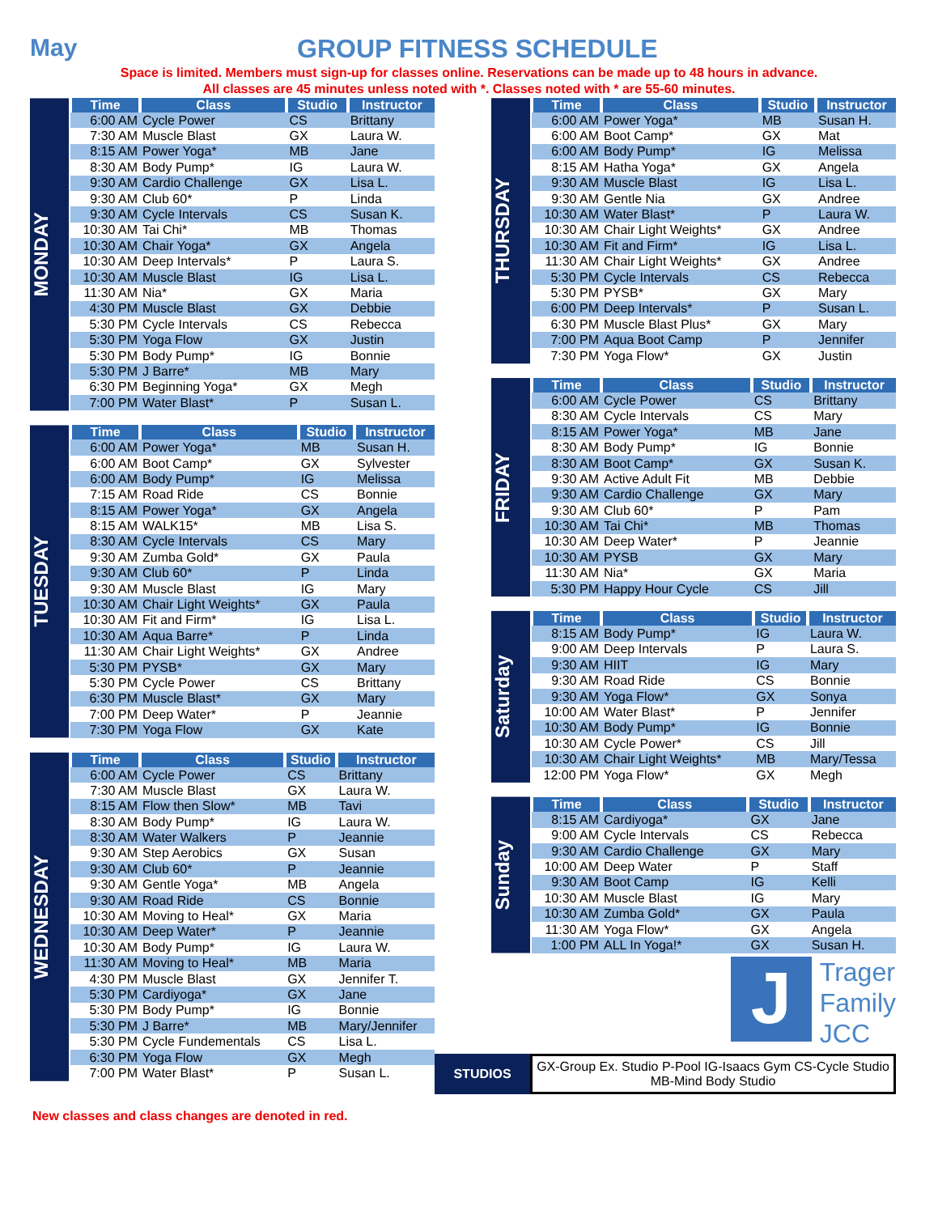May GROUP FITNESS SCHEDULE
Space is limited. Members must sign-up for classes online. Reservations can be made up to 48 hours in advance.
All classes are 45 minutes unless noted with *. Classes noted with * are 55-60 minutes.
MONDAY
| Time | Class | Studio | Instructor |
| --- | --- | --- | --- |
| 6:00 AM | Cycle Power | CS | Brittany |
| 7:30 AM | Muscle Blast | GX | Laura W. |
| 8:15 AM | Power Yoga* | MB | Jane |
| 8:30 AM | Body Pump* | IG | Laura W. |
| 9:30 AM | Cardio Challenge | GX | Lisa L. |
| 9:30 AM | Club 60* | P | Linda |
| 9:30 AM | Cycle Intervals | CS | Susan K. |
| 10:30 AM | Tai Chi* | MB | Thomas |
| 10:30 AM | Chair Yoga* | GX | Angela |
| 10:30 AM | Deep Intervals* | P | Laura S. |
| 10:30 AM | Muscle Blast | IG | Lisa L. |
| 11:30 AM | Nia* | GX | Maria |
| 4:30 PM | Muscle Blast | GX | Debbie |
| 5:30 PM | Cycle Intervals | CS | Rebecca |
| 5:30 PM | Yoga Flow | GX | Justin |
| 5:30 PM | Body Pump* | IG | Bonnie |
| 5:30 PM | J Barre* | MB | Mary |
| 6:30 PM | Beginning Yoga* | GX | Megh |
| 7:00 PM | Water Blast* | P | Susan L. |
TUESDAY
| Time | Class | Studio | Instructor |
| --- | --- | --- | --- |
| 6:00 AM | Power Yoga* | MB | Susan H. |
| 6:00 AM | Boot Camp* | GX | Sylvester |
| 6:00 AM | Body Pump* | IG | Melissa |
| 7:15 AM | Road Ride | CS | Bonnie |
| 8:15 AM | Power Yoga* | GX | Angela |
| 8:15 AM | WALK15* | MB | Lisa S. |
| 8:30 AM | Cycle Intervals | CS | Mary |
| 9:30 AM | Zumba Gold* | GX | Paula |
| 9:30 AM | Club 60* | P | Linda |
| 9:30 AM | Muscle Blast | IG | Mary |
| 10:30 AM | Chair Light Weights* | GX | Paula |
| 10:30 AM | Fit and Firm* | IG | Lisa L. |
| 10:30 AM | Aqua Barre* | P | Linda |
| 11:30 AM | Chair Light Weights* | GX | Andree |
| 5:30 PM | PYSB* | GX | Mary |
| 5:30 PM | Cycle Power | CS | Brittany |
| 6:30 PM | Muscle Blast* | GX | Mary |
| 7:00 PM | Deep Water* | P | Jeannie |
| 7:30 PM | Yoga Flow | GX | Kate |
WEDNESDAY
| Time | Class | Studio | Instructor |
| --- | --- | --- | --- |
| 6:00 AM | Cycle Power | CS | Brittany |
| 7:30 AM | Muscle Blast | GX | Laura W. |
| 8:15 AM | Flow then Slow* | MB | Tavi |
| 8:30 AM | Body Pump* | IG | Laura W. |
| 8:30 AM | Water Walkers | P | Jeannie |
| 9:30 AM | Step Aerobics | GX | Susan |
| 9:30 AM | Club 60* | P | Jeannie |
| 9:30 AM | Gentle Yoga* | MB | Angela |
| 9:30 AM | Road Ride | CS | Bonnie |
| 10:30 AM | Moving to Heal* | GX | Maria |
| 10:30 AM | Deep Water* | P | Jeannie |
| 10:30 AM | Body Pump* | IG | Laura W. |
| 11:30 AM | Moving to Heal* | MB | Maria |
| 4:30 PM | Muscle Blast | GX | Jennifer T. |
| 5:30 PM | Cardiyoga* | GX | Jane |
| 5:30 PM | Body Pump* | IG | Bonnie |
| 5:30 PM | J Barre* | MB | Mary/Jennifer |
| 5:30 PM | Cycle Fundementals | CS | Lisa L. |
| 6:30 PM | Yoga Flow | GX | Megh |
| 7:00 PM | Water Blast* | P | Susan L. |
THURSDAY
| Time | Class | Studio | Instructor |
| --- | --- | --- | --- |
| 6:00 AM | Power Yoga* | MB | Susan H. |
| 6:00 AM | Boot Camp* | GX | Mat |
| 6:00 AM | Body Pump* | IG | Melissa |
| 8:15 AM | Hatha Yoga* | GX | Angela |
| 9:30 AM | Muscle Blast | IG | Lisa L. |
| 9:30 AM | Gentle Nia | GX | Andree |
| 10:30 AM | Water Blast* | P | Laura W. |
| 10:30 AM | Chair Light Weights* | GX | Andree |
| 10:30 AM | Fit and Firm* | IG | Lisa L. |
| 11:30 AM | Chair Light Weights* | GX | Andree |
| 5:30 PM | Cycle Intervals | CS | Rebecca |
| 5:30 PM | PYSB* | GX | Mary |
| 6:00 PM | Deep Intervals* | P | Susan L. |
| 6:30 PM | Muscle Blast Plus* | GX | Mary |
| 7:00 PM | Aqua Boot Camp | P | Jennifer |
| 7:30 PM | Yoga Flow* | GX | Justin |
FRIDAY
| Time | Class | Studio | Instructor |
| --- | --- | --- | --- |
| 6:00 AM | Cycle Power | CS | Brittany |
| 8:30 AM | Cycle Intervals | CS | Mary |
| 8:15 AM | Power Yoga* | MB | Jane |
| 8:30 AM | Body Pump* | IG | Bonnie |
| 8:30 AM | Boot Camp* | GX | Susan K. |
| 9:30 AM | Active Adult Fit | MB | Debbie |
| 9:30 AM | Cardio Challenge | GX | Mary |
| 9:30 AM | Club 60* | P | Pam |
| 10:30 AM | Tai Chi* | MB | Thomas |
| 10:30 AM | Deep Water* | P | Jeannie |
| 10:30 AM | PYSB | GX | Mary |
| 11:30 AM | Nia* | GX | Maria |
| 5:30 PM | Happy Hour Cycle | CS | Jill |
Saturday
| Time | Class | Studio | Instructor |
| --- | --- | --- | --- |
| 8:15 AM | Body Pump* | IG | Laura W. |
| 9:00 AM | Deep Intervals | P | Laura S. |
| 9:30 AM | HIIT | IG | Mary |
| 9:30 AM | Road Ride | CS | Bonnie |
| 9:30 AM | Yoga Flow* | GX | Sonya |
| 10:00 AM | Water Blast* | P | Jennifer |
| 10:30 AM | Body Pump* | IG | Bonnie |
| 10:30 AM | Cycle Power* | CS | Jill |
| 10:30 AM | Chair Light Weights* | MB | Mary/Tessa |
| 12:00 PM | Yoga Flow* | GX | Megh |
Sunday
| Time | Class | Studio | Instructor |
| --- | --- | --- | --- |
| 8:15 AM | Cardiyoga* | GX | Jane |
| 9:00 AM | Cycle Intervals | CS | Rebecca |
| 9:30 AM | Cardio Challenge | GX | Mary |
| 10:00 AM | Deep Water | P | Staff |
| 9:30 AM | Boot Camp | IG | Kelli |
| 10:30 AM | Muscle Blast | IG | Mary |
| 10:30 AM | Zumba Gold* | GX | Paula |
| 11:30 AM | Yoga Flow* | GX | Angela |
| 1:00 PM | ALL In Yoga!* | GX | Susan H. |
J
Trager
Family
JCC
STUDIOS
GX-Group Ex. Studio P-Pool IG-Isaacs Gym CS-Cycle Studio MB-Mind Body Studio
New classes and class changes are denoted in red.